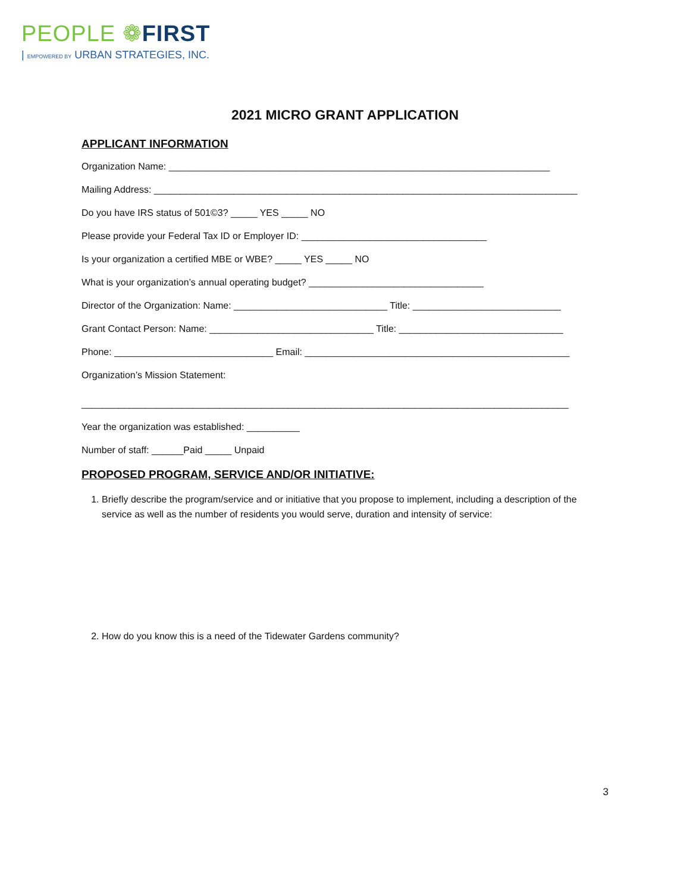PEOPLE ❁FIRST
| EMPOWERED BY URBAN STRATEGIES, INC.
2021 MICRO GRANT APPLICATION
APPLICANT INFORMATION
Organization Name: ________________________________________________________________________
Mailing Address: ________________________________________________________________________________
Do you have IRS status of 501©3? _____ YES _____ NO
Please provide your Federal Tax ID or Employer ID: ___________________________________
Is your organization a certified MBE or WBE? _____ YES _____ NO
What is your organization’s annual operating budget? _________________________________
Director of the Organization: Name: _____________________________ Title: ____________________________
Grant Contact Person: Name: _______________________________ Title: _______________________________
Phone: ______________________________ Email: __________________________________________________
Organization’s Mission Statement:
____________________________________________________________________________________________
Year the organization was established: __________
Number of staff: ______Paid _____ Unpaid
PROPOSED PROGRAM, SERVICE AND/OR INITIATIVE:
1. Briefly describe the program/service and or initiative that you propose to implement, including a description of the service as well as the number of residents you would serve, duration and intensity of service:
2. How do you know this is a need of the Tidewater Gardens community?
3